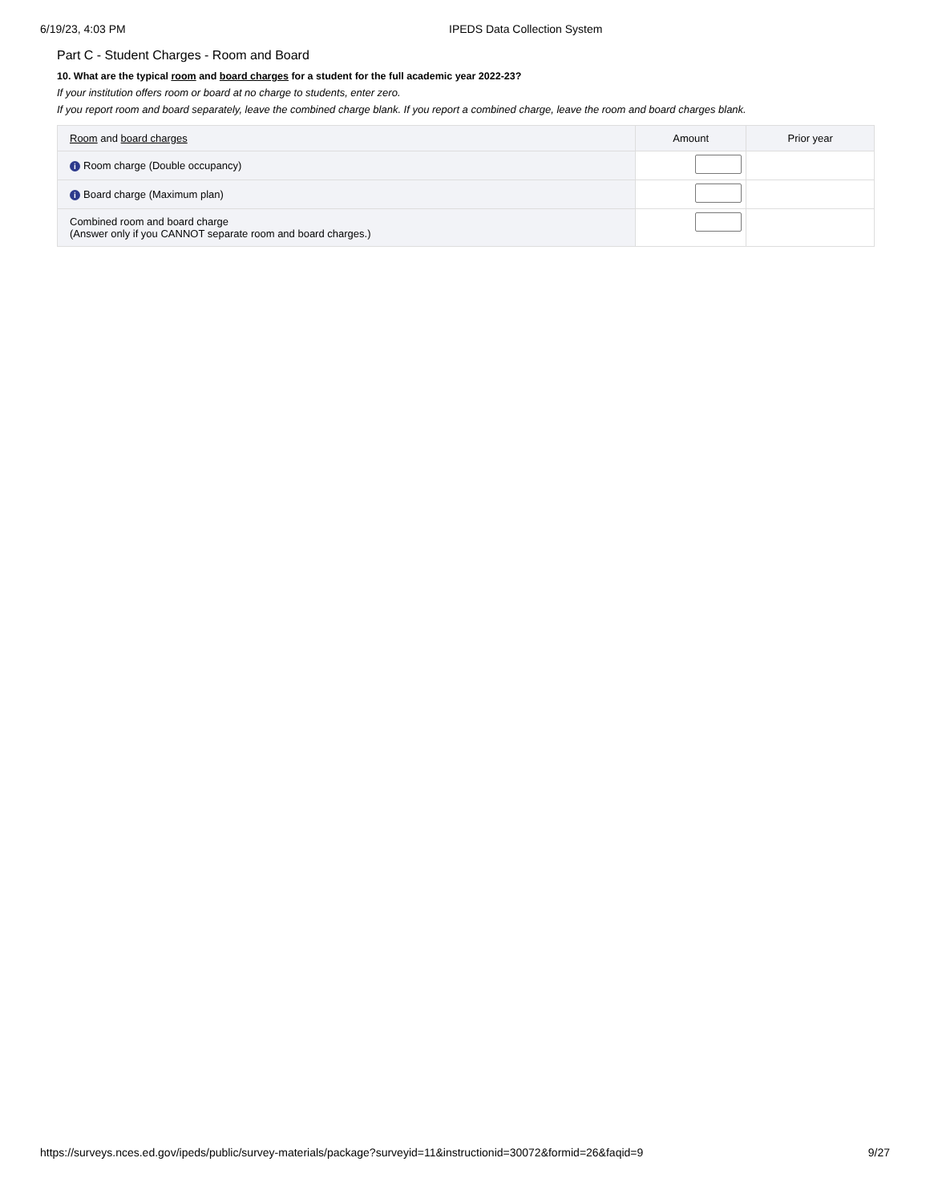6/19/23, 4:03 PM IPEDS Data Collection System
Part C - Student Charges - Room and Board
10. What are the typical room and board charges for a student for the full academic year 2022-23?
If your institution offers room or board at no charge to students, enter zero.
If you report room and board separately, leave the combined charge blank. If you report a combined charge, leave the room and board charges blank.
| Room and board charges | Amount | Prior year |
| --- | --- | --- |
| i Room charge (Double occupancy) | | |
| i Board charge (Maximum plan) | | |
| Combined room and board charge (Answer only if you CANNOT separate room and board charges.) | | |
https://surveys.nces.ed.gov/ipeds/public/survey-materials/package?surveyid=11&instructionid=30072&formid=26&faqid=9 9/27